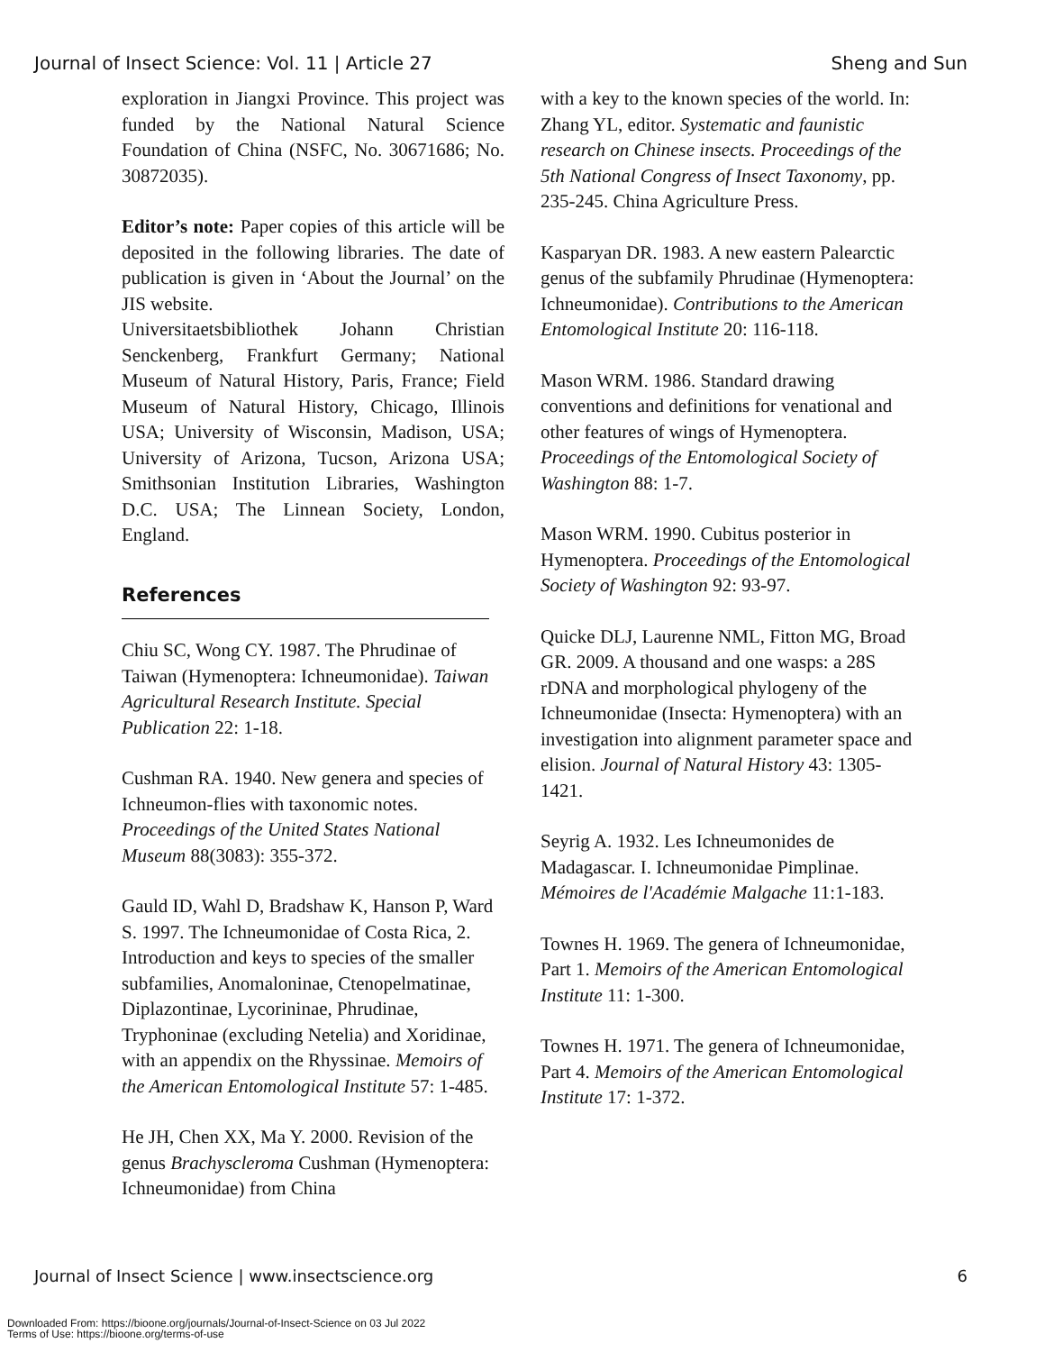Journal of Insect Science: Vol. 11 | Article 27 Sheng and Sun
exploration in Jiangxi Province. This project was funded by the National Natural Science Foundation of China (NSFC, No. 30671686; No. 30872035).
Editor’s note: Paper copies of this article will be deposited in the following libraries. The date of publication is given in ‘About the Journal’ on the JIS website.
Universitaetsbibliothek Johann Christian Senckenberg, Frankfurt Germany; National Museum of Natural History, Paris, France; Field Museum of Natural History, Chicago, Illinois USA; University of Wisconsin, Madison, USA; University of Arizona, Tucson, Arizona USA; Smithsonian Institution Libraries, Washington D.C. USA; The Linnean Society, London, England.
References
Chiu SC, Wong CY. 1987. The Phrudinae of Taiwan (Hymenoptera: Ichneumonidae). Taiwan Agricultural Research Institute. Special Publication 22: 1-18.
Cushman RA. 1940. New genera and species of Ichneumon-flies with taxonomic notes. Proceedings of the United States National Museum 88(3083): 355-372.
Gauld ID, Wahl D, Bradshaw K, Hanson P, Ward S. 1997. The Ichneumonidae of Costa Rica, 2. Introduction and keys to species of the smaller subfamilies, Anomaloninae, Ctenopelmatinae, Diplazontinae, Lycorininae, Phrudinae, Tryphoninae (excluding Netelia) and Xoridinae, with an appendix on the Rhyssinae. Memoirs of the American Entomological Institute 57: 1-485.
He JH, Chen XX, Ma Y. 2000. Revision of the genus Brachyscleroma Cushman (Hymenoptera: Ichneumonidae) from China
with a key to the known species of the world. In: Zhang YL, editor. Systematic and faunistic research on Chinese insects. Proceedings of the 5th National Congress of Insect Taxonomy, pp. 235-245. China Agriculture Press.
Kasparyan DR. 1983. A new eastern Palearctic genus of the subfamily Phrudinae (Hymenoptera: Ichneumonidae). Contributions to the American Entomological Institute 20: 116-118.
Mason WRM. 1986. Standard drawing conventions and definitions for venational and other features of wings of Hymenoptera. Proceedings of the Entomological Society of Washington 88: 1-7.
Mason WRM. 1990. Cubitus posterior in Hymenoptera. Proceedings of the Entomological Society of Washington 92: 93-97.
Quicke DLJ, Laurenne NML, Fitton MG, Broad GR. 2009. A thousand and one wasps: a 28S rDNA and morphological phylogeny of the Ichneumonidae (Insecta: Hymenoptera) with an investigation into alignment parameter space and elision. Journal of Natural History 43: 1305-1421.
Seyrig A. 1932. Les Ichneumonides de Madagascar. I. Ichneumonidae Pimplinae. Mémoires de l'Académie Malgache 11:1-183.
Townes H. 1969. The genera of Ichneumonidae, Part 1. Memoirs of the American Entomological Institute 11: 1-300.
Townes H. 1971. The genera of Ichneumonidae, Part 4. Memoirs of the American Entomological Institute 17: 1-372.
Journal of Insect Science | www.insectscience.org 6
Downloaded From: https://bioone.org/journals/Journal-of-Insect-Science on 03 Jul 2022
Terms of Use: https://bioone.org/terms-of-use